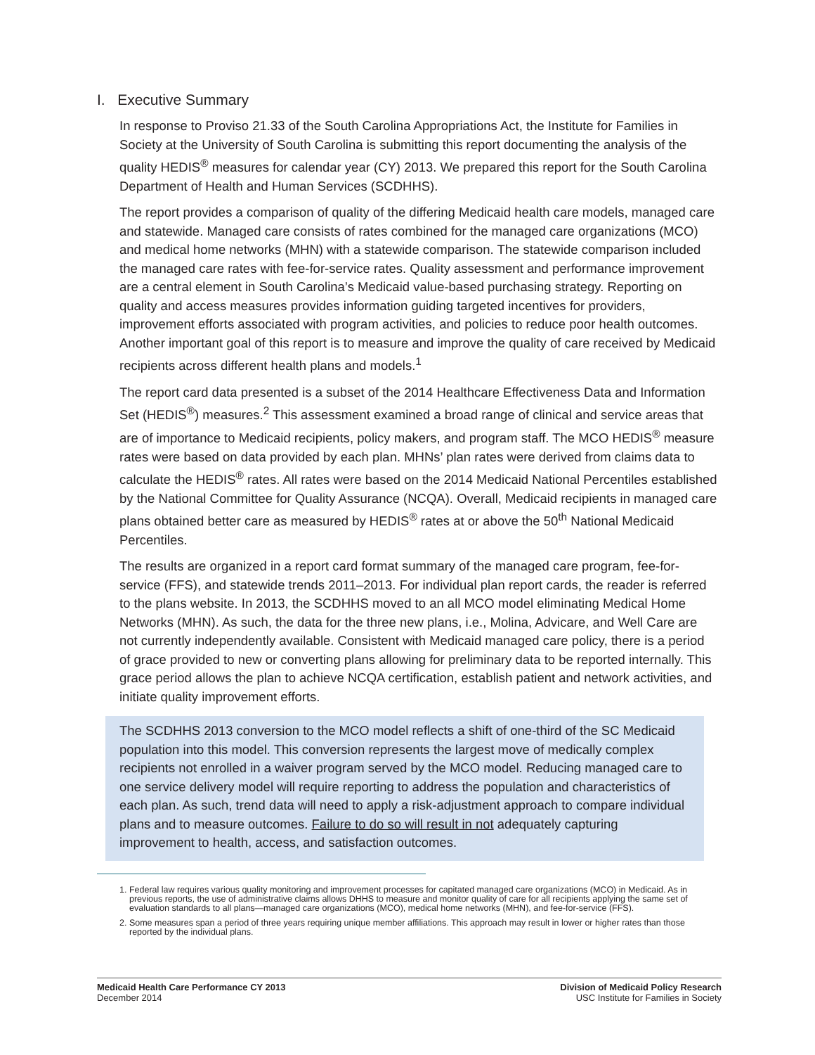I. Executive Summary
In response to Proviso 21.33 of the South Carolina Appropriations Act, the Institute for Families in Society at the University of South Carolina is submitting this report documenting the analysis of the quality HEDIS<sup>®</sup> measures for calendar year (CY) 2013. We prepared this report for the South Carolina Department of Health and Human Services (SCDHHS).
The report provides a comparison of quality of the differing Medicaid health care models, managed care and statewide. Managed care consists of rates combined for the managed care organizations (MCO) and medical home networks (MHN) with a statewide comparison. The statewide comparison included the managed care rates with fee-for-service rates. Quality assessment and performance improvement are a central element in South Carolina’s Medicaid value-based purchasing strategy. Reporting on quality and access measures provides information guiding targeted incentives for providers, improvement efforts associated with program activities, and policies to reduce poor health outcomes. Another important goal of this report is to measure and improve the quality of care received by Medicaid recipients across different health plans and models.<sup>1</sup>
The report card data presented is a subset of the 2014 Healthcare Effectiveness Data and Information Set (HEDIS<sup>®</sup>) measures.<sup>2</sup> This assessment examined a broad range of clinical and service areas that are of importance to Medicaid recipients, policy makers, and program staff. The MCO HEDIS<sup>®</sup> measure rates were based on data provided by each plan. MHNs’ plan rates were derived from claims data to calculate the HEDIS<sup>®</sup> rates. All rates were based on the 2014 Medicaid National Percentiles established by the National Committee for Quality Assurance (NCQA). Overall, Medicaid recipients in managed care plans obtained better care as measured by HEDIS<sup>®</sup> rates at or above the 50<sup>th</sup> National Medicaid Percentiles.
The results are organized in a report card format summary of the managed care program, fee-for-service (FFS), and statewide trends 2011–2013. For individual plan report cards, the reader is referred to the plans website. In 2013, the SCDHHS moved to an all MCO model eliminating Medical Home Networks (MHN). As such, the data for the three new plans, i.e., Molina, Advicare, and Well Care are not currently independently available. Consistent with Medicaid managed care policy, there is a period of grace provided to new or converting plans allowing for preliminary data to be reported internally. This grace period allows the plan to achieve NCQA certification, establish patient and network activities, and initiate quality improvement efforts.
The SCDHHS 2013 conversion to the MCO model reflects a shift of one-third of the SC Medicaid population into this model. This conversion represents the largest move of medically complex recipients not enrolled in a waiver program served by the MCO model. Reducing managed care to one service delivery model will require reporting to address the population and characteristics of each plan. As such, trend data will need to apply a risk-adjustment approach to compare individual plans and to measure outcomes. Failure to do so will result in not adequately capturing improvement to health, access, and satisfaction outcomes.
1. Federal law requires various quality monitoring and improvement processes for capitated managed care organizations (MCO) in Medicaid. As in previous reports, the use of administrative claims allows DHHS to measure and monitor quality of care for all recipients applying the same set of evaluation standards to all plans—managed care organizations (MCO), medical home networks (MHN), and fee-for-service (FFS).
2. Some measures span a period of three years requiring unique member affiliations. This approach may result in lower or higher rates than those reported by the individual plans.
Medicaid Health Care Performance CY 2013
December 2014
Division of Medicaid Policy Research
USC Institute for Families in Society